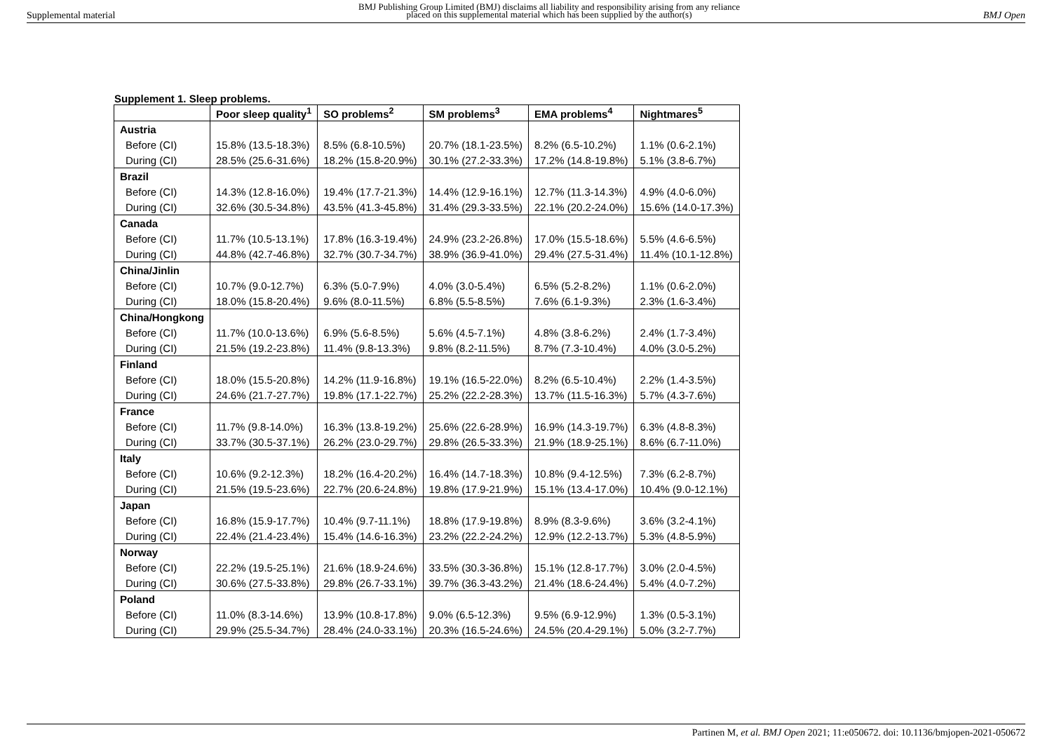Supplemental material
BMJ Publishing Group Limited (BMJ) disclaims all liability and responsibility arising from any reliance
placed on this supplemental material which has been supplied by the author(s)
BMJ Open
Supplement 1. Sleep problems.
| | Poor sleep quality<sup>1</sup> | SO problems<sup>2</sup> | SM problems<sup>3</sup> | EMA problems<sup>4</sup> | Nightmares<sup>5</sup> |
| --- | --- | --- | --- | --- | --- |
| Austria | | | | | |
| Before (CI) | 15.8% (13.5-18.3%) | 8.5% (6.8-10.5%) | 20.7% (18.1-23.5%) | 8.2% (6.5-10.2%) | 1.1% (0.6-2.1%) |
| During (CI) | 28.5% (25.6-31.6%) | 18.2% (15.8-20.9%) | 30.1% (27.2-33.3%) | 17.2% (14.8-19.8%) | 5.1% (3.8-6.7%) |
| Brazil | | | | | |
| Before (CI) | 14.3% (12.8-16.0%) | 19.4% (17.7-21.3%) | 14.4% (12.9-16.1%) | 12.7% (11.3-14.3%) | 4.9% (4.0-6.0%) |
| During (CI) | 32.6% (30.5-34.8%) | 43.5% (41.3-45.8%) | 31.4% (29.3-33.5%) | 22.1% (20.2-24.0%) | 15.6% (14.0-17.3%) |
| Canada | | | | | |
| Before (CI) | 11.7% (10.5-13.1%) | 17.8% (16.3-19.4%) | 24.9% (23.2-26.8%) | 17.0% (15.5-18.6%) | 5.5% (4.6-6.5%) |
| During (CI) | 44.8% (42.7-46.8%) | 32.7% (30.7-34.7%) | 38.9% (36.9-41.0%) | 29.4% (27.5-31.4%) | 11.4% (10.1-12.8%) |
| China/Jinlin | | | | | |
| Before (CI) | 10.7% (9.0-12.7%) | 6.3% (5.0-7.9%) | 4.0% (3.0-5.4%) | 6.5% (5.2-8.2%) | 1.1% (0.6-2.0%) |
| During (CI) | 18.0% (15.8-20.4%) | 9.6% (8.0-11.5%) | 6.8% (5.5-8.5%) | 7.6% (6.1-9.3%) | 2.3% (1.6-3.4%) |
| China/Hongkong | | | | | |
| Before (CI) | 11.7% (10.0-13.6%) | 6.9% (5.6-8.5%) | 5.6% (4.5-7.1%) | 4.8% (3.8-6.2%) | 2.4% (1.7-3.4%) |
| During (CI) | 21.5% (19.2-23.8%) | 11.4% (9.8-13.3%) | 9.8% (8.2-11.5%) | 8.7% (7.3-10.4%) | 4.0% (3.0-5.2%) |
| Finland | | | | | |
| Before (CI) | 18.0% (15.5-20.8%) | 14.2% (11.9-16.8%) | 19.1% (16.5-22.0%) | 8.2% (6.5-10.4%) | 2.2% (1.4-3.5%) |
| During (CI) | 24.6% (21.7-27.7%) | 19.8% (17.1-22.7%) | 25.2% (22.2-28.3%) | 13.7% (11.5-16.3%) | 5.7% (4.3-7.6%) |
| France | | | | | |
| Before (CI) | 11.7% (9.8-14.0%) | 16.3% (13.8-19.2%) | 25.6% (22.6-28.9%) | 16.9% (14.3-19.7%) | 6.3% (4.8-8.3%) |
| During (CI) | 33.7% (30.5-37.1%) | 26.2% (23.0-29.7%) | 29.8% (26.5-33.3%) | 21.9% (18.9-25.1%) | 8.6% (6.7-11.0%) |
| Italy | | | | | |
| Before (CI) | 10.6% (9.2-12.3%) | 18.2% (16.4-20.2%) | 16.4% (14.7-18.3%) | 10.8% (9.4-12.5%) | 7.3% (6.2-8.7%) |
| During (CI) | 21.5% (19.5-23.6%) | 22.7% (20.6-24.8%) | 19.8% (17.9-21.9%) | 15.1% (13.4-17.0%) | 10.4% (9.0-12.1%) |
| Japan | | | | | |
| Before (CI) | 16.8% (15.9-17.7%) | 10.4% (9.7-11.1%) | 18.8% (17.9-19.8%) | 8.9% (8.3-9.6%) | 3.6% (3.2-4.1%) |
| During (CI) | 22.4% (21.4-23.4%) | 15.4% (14.6-16.3%) | 23.2% (22.2-24.2%) | 12.9% (12.2-13.7%) | 5.3% (4.8-5.9%) |
| Norway | | | | | |
| Before (CI) | 22.2% (19.5-25.1%) | 21.6% (18.9-24.6%) | 33.5% (30.3-36.8%) | 15.1% (12.8-17.7%) | 3.0% (2.0-4.5%) |
| During (CI) | 30.6% (27.5-33.8%) | 29.8% (26.7-33.1%) | 39.7% (36.3-43.2%) | 21.4% (18.6-24.4%) | 5.4% (4.0-7.2%) |
| Poland | | | | | |
| Before (CI) | 11.0% (8.3-14.6%) | 13.9% (10.8-17.8%) | 9.0% (6.5-12.3%) | 9.5% (6.9-12.9%) | 1.3% (0.5-3.1%) |
| During (CI) | 29.9% (25.5-34.7%) | 28.4% (24.0-33.1%) | 20.3% (16.5-24.6%) | 24.5% (20.4-29.1%) | 5.0% (3.2-7.7%) |
Partinen M, et al. BMJ Open 2021; 11:e050672. doi: 10.1136/bmjopen-2021-050672